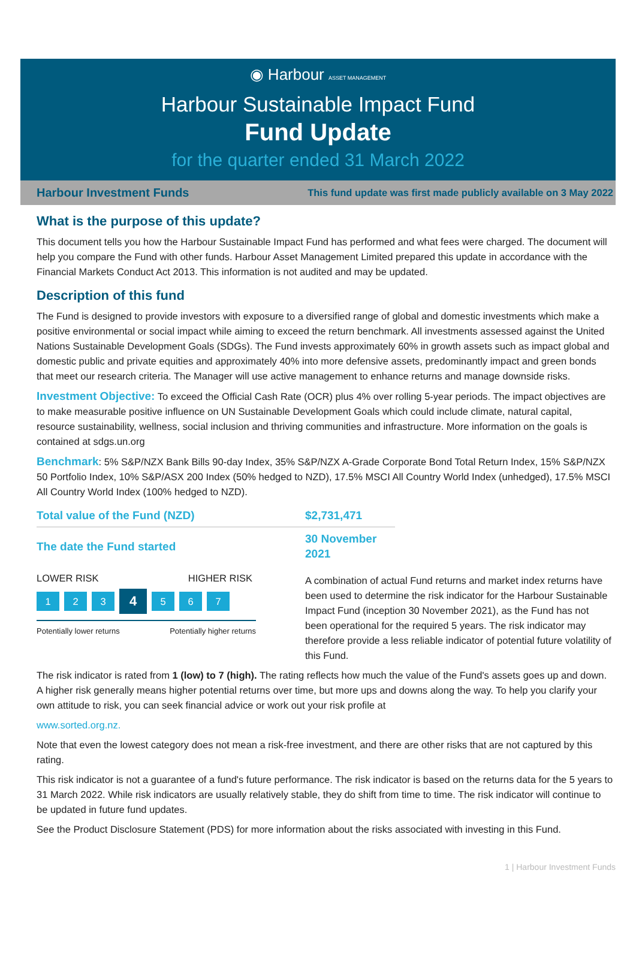◉ Harbour ASSET MANAGEMENT
Harbour Sustainable Impact Fund
Fund Update
for the quarter ended 31 March 2022
Harbour Investment Funds This fund update was first made publicly available on 3 May 2022
What is the purpose of this update?
This document tells you how the Harbour Sustainable Impact Fund has performed and what fees were charged. The document will help you compare the Fund with other funds. Harbour Asset Management Limited prepared this update in accordance with the Financial Markets Conduct Act 2013. This information is not audited and may be updated.
Description of this fund
The Fund is designed to provide investors with exposure to a diversified range of global and domestic investments which make a positive environmental or social impact while aiming to exceed the return benchmark. All investments assessed against the United Nations Sustainable Development Goals (SDGs). The Fund invests approximately 60% in growth assets such as impact global and domestic public and private equities and approximately 40% into more defensive assets, predominantly impact and green bonds that meet our research criteria. The Manager will use active management to enhance returns and manage downside risks.
Investment Objective: To exceed the Official Cash Rate (OCR) plus 4% over rolling 5-year periods. The impact objectives are to make measurable positive influence on UN Sustainable Development Goals which could include climate, natural capital, resource sustainability, wellness, social inclusion and thriving communities and infrastructure. More information on the goals is contained at sdgs.un.org
Benchmark: 5% S&P/NZX Bank Bills 90-day Index, 35% S&P/NZX A-Grade Corporate Bond Total Return Index, 15% S&P/NZX 50 Portfolio Index, 10% S&P/ASX 200 Index (50% hedged to NZD), 17.5% MSCI All Country World Index (unhedged), 17.5% MSCI All Country World Index (100% hedged to NZD).
| Total value of the Fund (NZD) | $2,731,471 |
| The date the Fund started | 30 November 2021 |
LOWER RISK HIGHER RISK
1 2 3 4 5 6 7
Potentially lower returns Potentially higher returns
A combination of actual Fund returns and market index returns have been used to determine the risk indicator for the Harbour Sustainable Impact Fund (inception 30 November 2021), as the Fund has not been operational for the required 5 years. The risk indicator may therefore provide a less reliable indicator of potential future volatility of this Fund.
The risk indicator is rated from 1 (low) to 7 (high). The rating reflects how much the value of the Fund's assets goes up and down. A higher risk generally means higher potential returns over time, but more ups and downs along the way. To help you clarify your own attitude to risk, you can seek financial advice or work out your risk profile at
www.sorted.org.nz.
Note that even the lowest category does not mean a risk-free investment, and there are other risks that are not captured by this rating.
This risk indicator is not a guarantee of a fund's future performance. The risk indicator is based on the returns data for the 5 years to 31 March 2022. While risk indicators are usually relatively stable, they do shift from time to time. The risk indicator will continue to be updated in future fund updates.
See the Product Disclosure Statement (PDS) for more information about the risks associated with investing in this Fund.
1 | Harbour Investment Funds